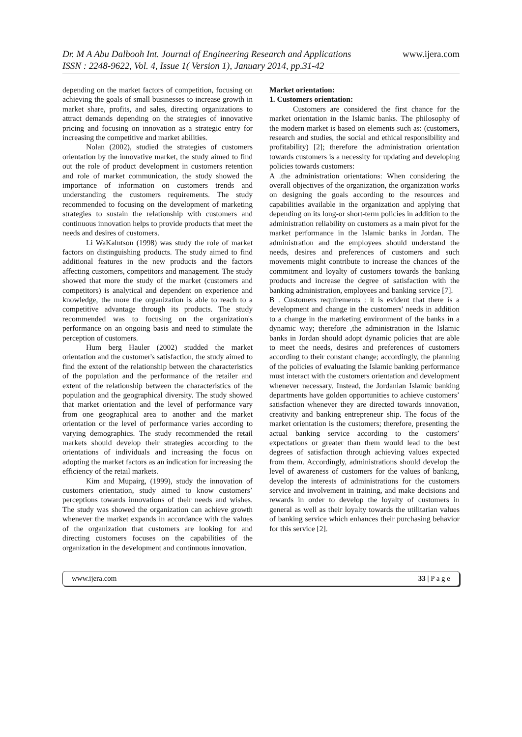Dr. M A Abu Dalbooh Int. Journal of Engineering Research and Applications
ISSN : 2248-9622, Vol. 4, Issue 1( Version 1), January 2014, pp.31-42
www.ijera.com
depending on the market factors of competition, focusing on achieving the goals of small businesses to increase growth in market share, profits, and sales, directing organizations to attract demands depending on the strategies of innovative pricing and focusing on innovation as a strategic entry for increasing the competitive and market abilities.
Nolan (2002), studied the strategies of customers orientation by the innovative market, the study aimed to find out the role of product development in customers retention and role of market communication, the study showed the importance of information on customers trends and understanding the customers requirements. The study recommended to focusing on the development of marketing strategies to sustain the relationship with customers and continuous innovation helps to provide products that meet the needs and desires of customers.
Li WaKalntson (1998) was study the role of market factors on distinguishing products. The study aimed to find additional features in the new products and the factors affecting customers, competitors and management. The study showed that more the study of the market (customers and competitors) is analytical and dependent on experience and knowledge, the more the organization is able to reach to a competitive advantage through its products. The study recommended was to focusing on the organization's performance on an ongoing basis and need to stimulate the perception of customers.
Hum berg Hauler (2002) studded the market orientation and the customer's satisfaction, the study aimed to find the extent of the relationship between the characteristics of the population and the performance of the retailer and extent of the relationship between the characteristics of the population and the geographical diversity. The study showed that market orientation and the level of performance vary from one geographical area to another and the market orientation or the level of performance varies according to varying demographics. The study recommended the retail markets should develop their strategies according to the orientations of individuals and increasing the focus on adopting the market factors as an indication for increasing the efficiency of the retail markets.
Kim and Mupairg, (1999), study the innovation of customers orientation, study aimed to know customers’ perceptions towards innovations of their needs and wishes. The study was showed the organization can achieve growth whenever the market expands in accordance with the values of the organization that customers are looking for and directing customers focuses on the capabilities of the organization in the development and continuous innovation.
Market orientation:
1. Customers orientation:
Customers are considered the first chance for the market orientation in the Islamic banks. The philosophy of the modern market is based on elements such as: (customers, research and studies, the social and ethical responsibility and profitability) [2]; therefore the administration orientation towards customers is a necessity for updating and developing policies towards customers:
A .the administration orientations: When considering the overall objectives of the organization, the organization works on designing the goals according to the resources and capabilities available in the organization and applying that depending on its long-or short-term policies in addition to the administration reliability on customers as a main pivot for the market performance in the Islamic banks in Jordan. The administration and the employees should understand the needs, desires and preferences of customers and such movements might contribute to increase the chances of the commitment and loyalty of customers towards the banking products and increase the degree of satisfaction with the banking administration, employees and banking service [7].
B . Customers requirements : it is evident that there is a development and change in the customers' needs in addition to a change in the marketing environment of the banks in a dynamic way; therefore ,the administration in the Islamic banks in Jordan should adopt dynamic policies that are able to meet the needs, desires and preferences of customers according to their constant change; accordingly, the planning of the policies of evaluating the Islamic banking performance must interact with the customers orientation and development whenever necessary. Instead, the Jordanian Islamic banking departments have golden opportunities to achieve customers’ satisfaction whenever they are directed towards innovation, creativity and banking entrepreneur ship. The focus of the market orientation is the customers; therefore, presenting the actual banking service according to the customers’ expectations or greater than them would lead to the best degrees of satisfaction through achieving values expected from them. Accordingly, administrations should develop the level of awareness of customers for the values of banking, develop the interests of administrations for the customers service and involvement in training, and make decisions and rewards in order to develop the loyalty of customers in general as well as their loyalty towards the utilitarian values of banking service which enhances their purchasing behavior for this service [2].
www.ijera.com 33 | P a g e